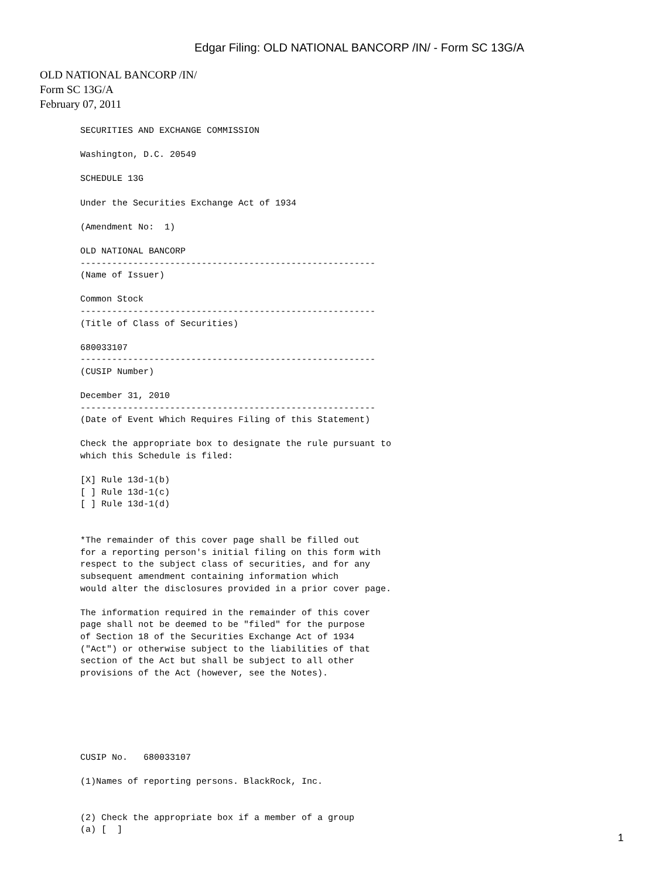Edgar Filing: OLD NATIONAL BANCORP /IN/ - Form SC 13G/A
OLD NATIONAL BANCORP /IN/
Form SC 13G/A
February 07, 2011
SECURITIES AND EXCHANGE COMMISSION

Washington, D.C. 20549

SCHEDULE 13G

Under the Securities Exchange Act of 1934

(Amendment No:  1)

OLD NATIONAL BANCORP
--------------------------------------------------------
(Name of Issuer)

Common Stock
--------------------------------------------------------
(Title of Class of Securities)

680033107
--------------------------------------------------------
(CUSIP Number)

December 31, 2010
--------------------------------------------------------
(Date of Event Which Requires Filing of this Statement)

Check the appropriate box to designate the rule pursuant to
which this Schedule is filed:

[X] Rule 13d-1(b)
[ ] Rule 13d-1(c)
[ ] Rule 13d-1(d)


*The remainder of this cover page shall be filled out
for a reporting person's initial filing on this form with
respect to the subject class of securities, and for any
subsequent amendment containing information which
would alter the disclosures provided in a prior cover page.

The information required in the remainder of this cover
page shall not be deemed to be "filed" for the purpose
of Section 18 of the Securities Exchange Act of 1934
("Act") or otherwise subject to the liabilities of that
section of the Act but shall be subject to all other
provisions of the Act (however, see the Notes).






CUSIP No.   680033107

(1)Names of reporting persons. BlackRock, Inc.


(2) Check the appropriate box if a member of a group
(a) [  ]
1